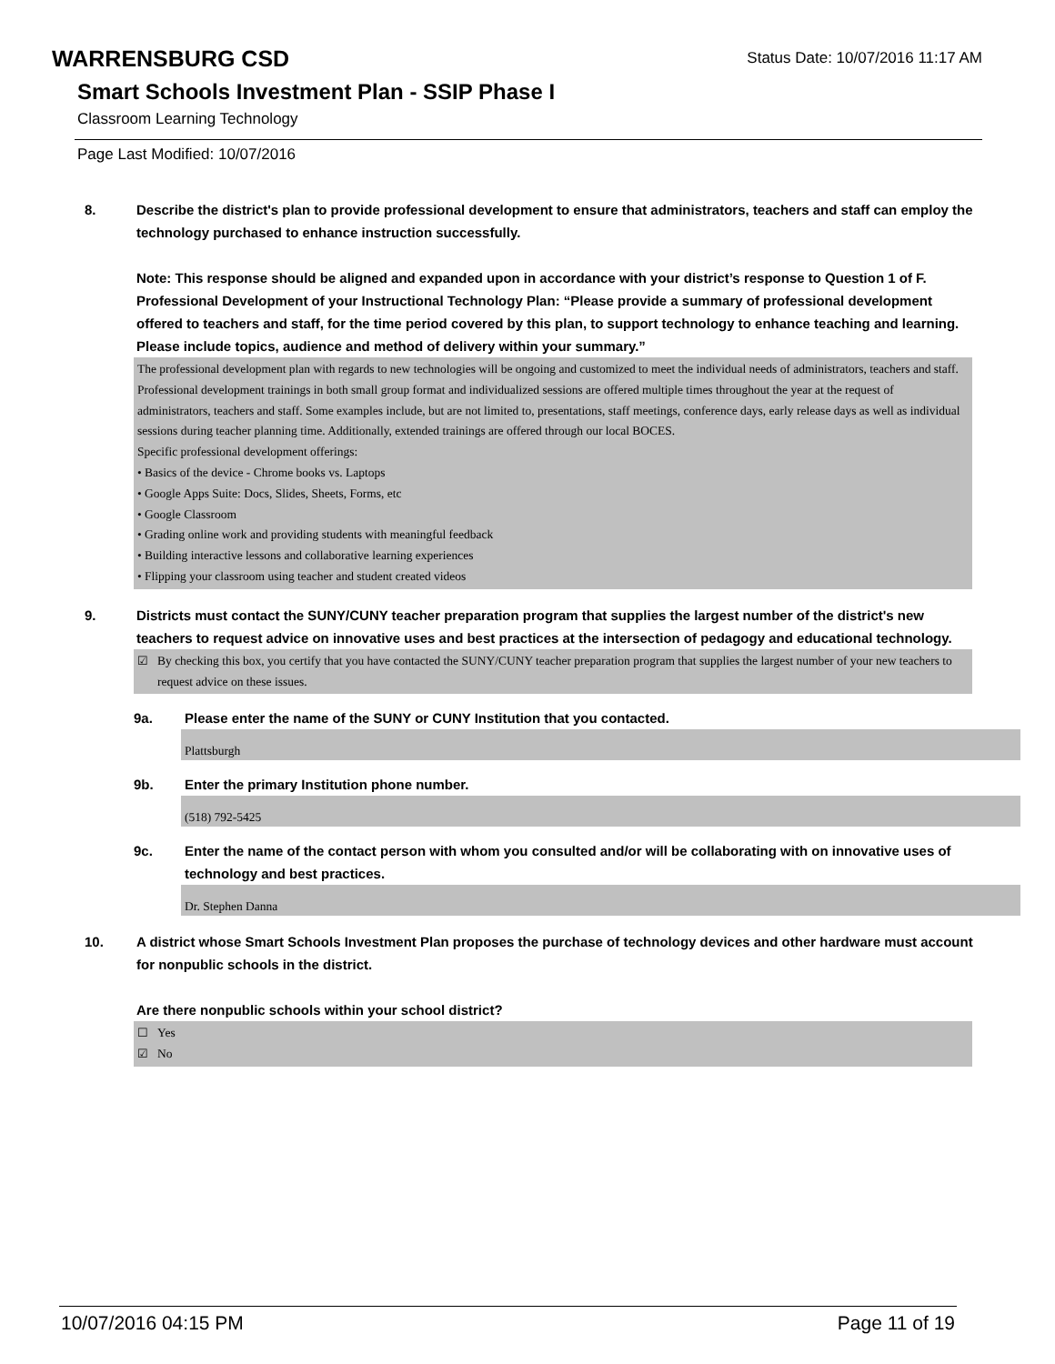WARRENSBURG CSD
Status Date: 10/07/2016 11:17 AM
Smart Schools Investment Plan - SSIP Phase I
Classroom Learning Technology
Page Last Modified: 10/07/2016
8. Describe the district's plan to provide professional development to ensure that administrators, teachers and staff can employ the technology purchased to enhance instruction successfully.
Note: This response should be aligned and expanded upon in accordance with your district’s response to Question 1 of F. Professional Development of your Instructional Technology Plan: “Please provide a summary of professional development offered to teachers and staff, for the time period covered by this plan, to support technology to enhance teaching and learning. Please include topics, audience and method of delivery within your summary.”
The professional development plan with regards to new technologies will be ongoing and customized to meet the individual needs of administrators, teachers and staff. Professional development trainings in both small group format and individualized sessions are offered multiple times throughout the year at the request of administrators, teachers and staff. Some examples include, but are not limited to, presentations, staff meetings, conference days, early release days as well as individual sessions during teacher planning time. Additionally, extended trainings are offered through our local BOCES.
Specific professional development offerings:
• Basics of the device - Chrome books vs. Laptops
• Google Apps Suite: Docs, Slides, Sheets, Forms, etc
• Google Classroom
• Grading online work and providing students with meaningful feedback
• Building interactive lessons and collaborative learning experiences
• Flipping your classroom using teacher and student created videos
9. Districts must contact the SUNY/CUNY teacher preparation program that supplies the largest number of the district's new teachers to request advice on innovative uses and best practices at the intersection of pedagogy and educational technology.
☑ By checking this box, you certify that you have contacted the SUNY/CUNY teacher preparation program that supplies the largest number of your new teachers to request advice on these issues.
9a. Please enter the name of the SUNY or CUNY Institution that you contacted.
Plattsburgh
9b. Enter the primary Institution phone number.
(518) 792-5425
9c. Enter the name of the contact person with whom you consulted and/or will be collaborating with on innovative uses of technology and best practices.
Dr. Stephen Danna
10. A district whose Smart Schools Investment Plan proposes the purchase of technology devices and other hardware must account for nonpublic schools in the district.
Are there nonpublic schools within your school district?
☐ Yes
☑ No
10/07/2016 04:15 PM Page 11 of 19